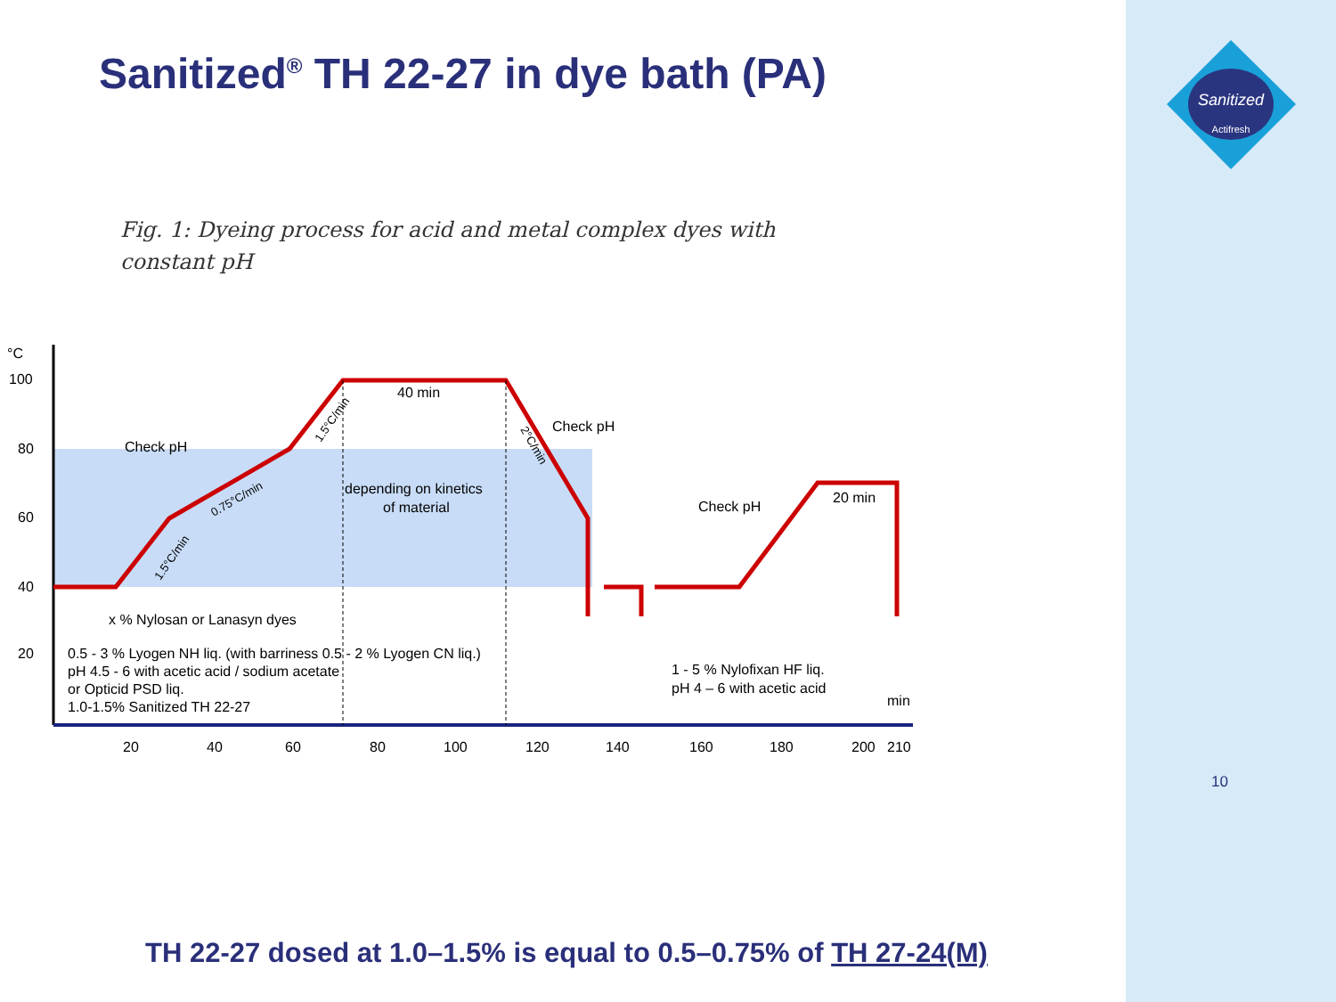Sanitized
Actifresh
Sanitized<sup>®</sup> TH 22-27 in dye bath (PA)
Fig. 1: Dyeing process for acid and metal complex dyes with
constant pH
°C
100
80
60
40
20
Check pH
Check pH
Check pH
40 min
20 min
depending on kinetics
of material
x % Nylosan or Lanasyn dyes
0.5 - 3 % Lyogen NH liq. (with barriness 0.5 - 2 % Lyogen CN liq.)
pH 4.5 - 6 with acetic acid / sodium acetate
or Opticid PSD liq.
1.0-1.5% Sanitized TH 22-27
1 - 5 % Nylofixan HF liq.
pH 4 – 6 with acetic acid
min
1.5°C/min
0.75°C/min
1.5°C/min
2°C/min
20
40
60
80
100
120
140
160
180
200
210
TH 22-27 dosed at 1.0–1.5% is equal to 0.5–0.75% of TH 27-24(M)
10